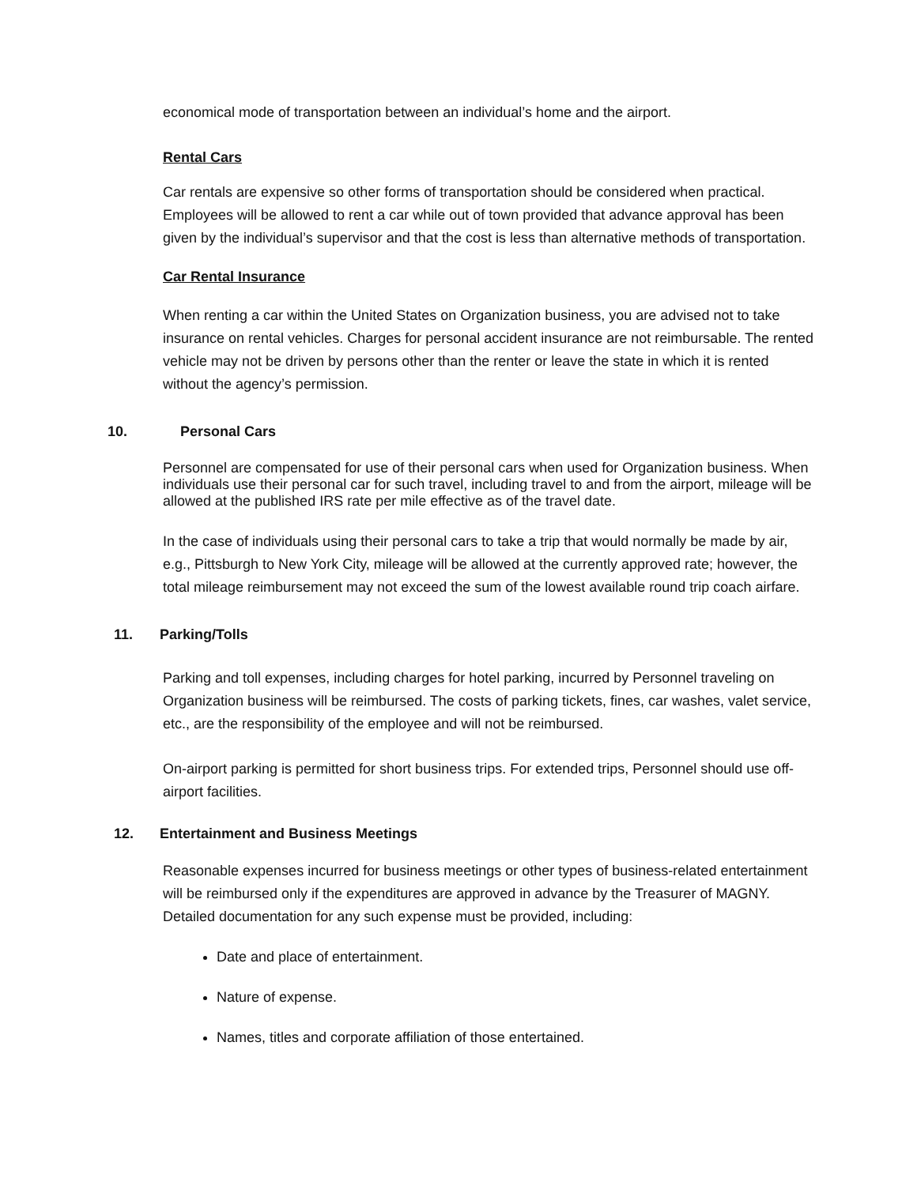economical mode of transportation between an individual’s home and the airport.
Rental Cars
Car rentals are expensive so other forms of transportation should be considered when practical. Employees will be allowed to rent a car while out of town provided that advance approval has been given by the individual’s supervisor and that the cost is less than alternative methods of transportation.
Car Rental Insurance
When renting a car within the United States on Organization business, you are advised not to take insurance on rental vehicles. Charges for personal accident insurance are not reimbursable. The rented vehicle may not be driven by persons other than the renter or leave the state in which it is rented without the agency’s permission.
10. Personal Cars
Personnel are compensated for use of their personal cars when used for Organization business. When individuals use their personal car for such travel, including travel to and from the airport, mileage will be allowed at the published IRS rate per mile effective as of the travel date.
In the case of individuals using their personal cars to take a trip that would normally be made by air, e.g., Pittsburgh to New York City, mileage will be allowed at the currently approved rate; however, the total mileage reimbursement may not exceed the sum of the lowest available round trip coach airfare.
11. Parking/Tolls
Parking and toll expenses, including charges for hotel parking, incurred by Personnel traveling on Organization business will be reimbursed. The costs of parking tickets, fines, car washes, valet service, etc., are the responsibility of the employee and will not be reimbursed.
On-airport parking is permitted for short business trips. For extended trips, Personnel should use off-airport facilities.
12. Entertainment and Business Meetings
Reasonable expenses incurred for business meetings or other types of business-related entertainment will be reimbursed only if the expenditures are approved in advance by the Treasurer of MAGNY. Detailed documentation for any such expense must be provided, including:
Date and place of entertainment.
Nature of expense.
Names, titles and corporate affiliation of those entertained.